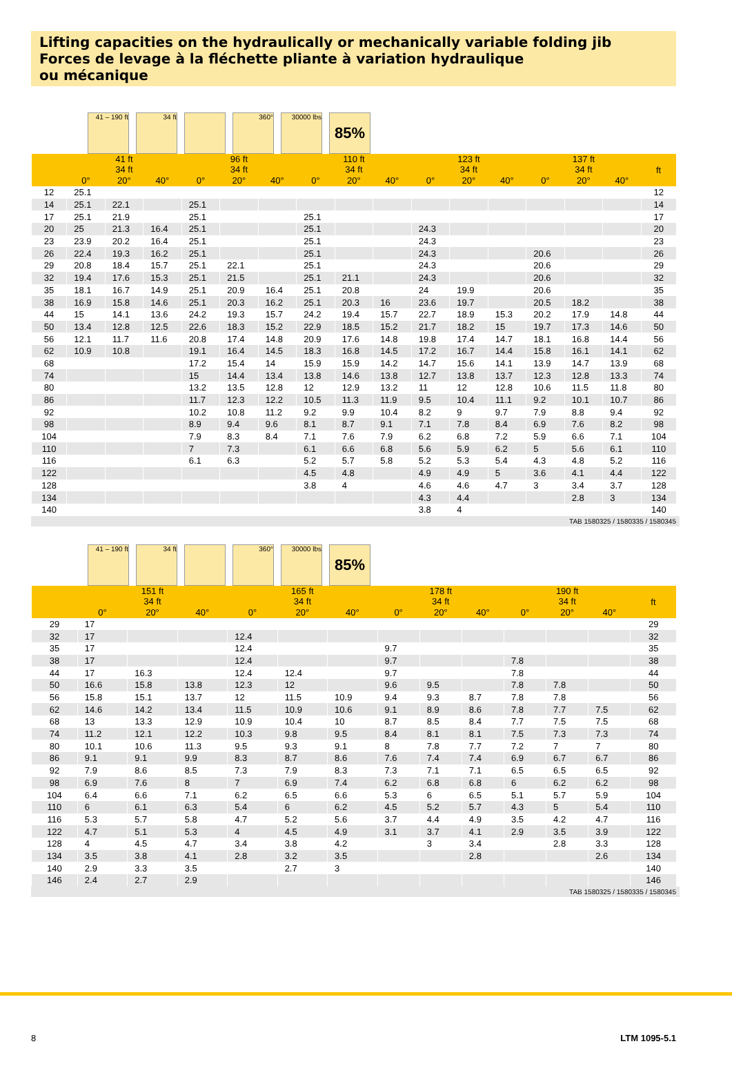Lifting capacities on the hydraulically or mechanically variable folding jib
Forces de levage à la fléchette pliante à variation hydraulique
ou mécanique
41 – 190 ft
34 ft 360° 30000 lbs
85%
| | 41 ft 34 ft | | | 96 ft 34 ft | | | 110 ft 34 ft | | | 123 ft 34 ft | | | 137 ft 34 ft | | | ft |
| --- | --- | --- | --- | --- | --- | --- | --- | --- | --- | --- | --- | --- | --- | --- | --- | --- |
| | 0° | 20° | 40° | 0° | 20° | 40° | 0° | 20° | 40° | 0° | 20° | 40° | 0° | 20° | 40° | |
| 12 | 25.1 | | | | | | | | | | | | | | | 12 |
| 14 | 25.1 | 22.1 | | 25.1 | | | | | | | | | | | | 14 |
| 17 | 25.1 | 21.9 | | 25.1 | | | 25.1 | | | | | | | | | 17 |
| 20 | 25 | 21.3 | 16.4 | 25.1 | | | 25.1 | | | 24.3 | | | | | | 20 |
| 23 | 23.9 | 20.2 | 16.4 | 25.1 | | | 25.1 | | | 24.3 | | | | | | 23 |
| 26 | 22.4 | 19.3 | 16.2 | 25.1 | | | 25.1 | | | 24.3 | | | 20.6 | | | 26 |
| 29 | 20.8 | 18.4 | 15.7 | 25.1 | 22.1 | | 25.1 | | | 24.3 | | | 20.6 | | | 29 |
| 32 | 19.4 | 17.6 | 15.3 | 25.1 | 21.5 | | 25.1 | 21.1 | | 24.3 | | | 20.6 | | | 32 |
| 35 | 18.1 | 16.7 | 14.9 | 25.1 | 20.9 | 16.4 | 25.1 | 20.8 | | 24 | 19.9 | | 20.6 | | | 35 |
| 38 | 16.9 | 15.8 | 14.6 | 25.1 | 20.3 | 16.2 | 25.1 | 20.3 | 16 | 23.6 | 19.7 | | 20.5 | 18.2 | | 38 |
| 44 | 15 | 14.1 | 13.6 | 24.2 | 19.3 | 15.7 | 24.2 | 19.4 | 15.7 | 22.7 | 18.9 | 15.3 | 20.2 | 17.9 | 14.8 | 44 |
| 50 | 13.4 | 12.8 | 12.5 | 22.6 | 18.3 | 15.2 | 22.9 | 18.5 | 15.2 | 21.7 | 18.2 | 15 | 19.7 | 17.3 | 14.6 | 50 |
| 56 | 12.1 | 11.7 | 11.6 | 20.8 | 17.4 | 14.8 | 20.9 | 17.6 | 14.8 | 19.8 | 17.4 | 14.7 | 18.1 | 16.8 | 14.4 | 56 |
| 62 | 10.9 | 10.8 | | 19.1 | 16.4 | 14.5 | 18.3 | 16.8 | 14.5 | 17.2 | 16.7 | 14.4 | 15.8 | 16.1 | 14.1 | 62 |
| 68 | | | | 17.2 | 15.4 | 14 | 15.9 | 15.9 | 14.2 | 14.7 | 15.6 | 14.1 | 13.9 | 14.7 | 13.9 | 68 |
| 74 | | | | 15 | 14.4 | 13.4 | 13.8 | 14.6 | 13.8 | 12.7 | 13.8 | 13.7 | 12.3 | 12.8 | 13.3 | 74 |
| 80 | | | | 13.2 | 13.5 | 12.8 | 12 | 12.9 | 13.2 | 11 | 12 | 12.8 | 10.6 | 11.5 | 11.8 | 80 |
| 86 | | | | 11.7 | 12.3 | 12.2 | 10.5 | 11.3 | 11.9 | 9.5 | 10.4 | 11.1 | 9.2 | 10.1 | 10.7 | 86 |
| 92 | | | | 10.2 | 10.8 | 11.2 | 9.2 | 9.9 | 10.4 | 8.2 | 9 | 9.7 | 7.9 | 8.8 | 9.4 | 92 |
| 98 | | | | 8.9 | 9.4 | 9.6 | 8.1 | 8.7 | 9.1 | 7.1 | 7.8 | 8.4 | 6.9 | 7.6 | 8.2 | 98 |
| 104 | | | | 7.9 | 8.3 | 8.4 | 7.1 | 7.6 | 7.9 | 6.2 | 6.8 | 7.2 | 5.9 | 6.6 | 7.1 | 104 |
| 110 | | | | 7 | 7.3 | | 6.1 | 6.6 | 6.8 | 5.6 | 5.9 | 6.2 | 5 | 5.6 | 6.1 | 110 |
| 116 | | | | 6.1 | 6.3 | | 5.2 | 5.7 | 5.8 | 5.2 | 5.3 | 5.4 | 4.3 | 4.8 | 5.2 | 116 |
| 122 | | | | | | | 4.5 | 4.8 | | 4.9 | 4.9 | 5 | 3.6 | 4.1 | 4.4 | 122 |
| 128 | | | | | | | 3.8 | 4 | | 4.6 | 4.6 | 4.7 | 3 | 3.4 | 3.7 | 128 |
| 134 | | | | | | | | | | 4.3 | 4.4 | | | 2.8 | 3 | 134 |
| 140 | | | | | | | | | | 3.8 | 4 | | | | | 140 |
TAB 1580325 / 1580335 / 1580345
41 – 190 ft
34 ft 360° 30000 lbs
85%
| | 151 ft 34 ft | | | 165 ft 34 ft | | | 178 ft 34 ft | | | 190 ft 34 ft | | | ft |
| --- | --- | --- | --- | --- | --- | --- | --- | --- | --- | --- | --- | --- | --- |
| | 0° | 20° | 40° | 0° | 20° | 40° | 0° | 20° | 40° | 0° | 20° | 40° | |
| 29 | 17 | | | | | | | | | | | | 29 |
| 32 | 17 | | | 12.4 | | | | | | | | | 32 |
| 35 | 17 | | | 12.4 | | | 9.7 | | | | | | 35 |
| 38 | 17 | | | 12.4 | | | 9.7 | | | 7.8 | | | 38 |
| 44 | 17 | 16.3 | | 12.4 | 12.4 | | 9.7 | | | 7.8 | | | 44 |
| 50 | 16.6 | 15.8 | 13.8 | 12.3 | 12 | | 9.6 | 9.5 | | 7.8 | 7.8 | | 50 |
| 56 | 15.8 | 15.1 | 13.7 | 12 | 11.5 | 10.9 | 9.4 | 9.3 | 8.7 | 7.8 | 7.8 | | 56 |
| 62 | 14.6 | 14.2 | 13.4 | 11.5 | 10.9 | 10.6 | 9.1 | 8.9 | 8.6 | 7.8 | 7.7 | 7.5 | 62 |
| 68 | 13 | 13.3 | 12.9 | 10.9 | 10.4 | 10 | 8.7 | 8.5 | 8.4 | 7.7 | 7.5 | 7.5 | 68 |
| 74 | 11.2 | 12.1 | 12.2 | 10.3 | 9.8 | 9.5 | 8.4 | 8.1 | 8.1 | 7.5 | 7.3 | 7.3 | 74 |
| 80 | 10.1 | 10.6 | 11.3 | 9.5 | 9.3 | 9.1 | 8 | 7.8 | 7.7 | 7.2 | 7 | 7 | 80 |
| 86 | 9.1 | 9.1 | 9.9 | 8.3 | 8.7 | 8.6 | 7.6 | 7.4 | 7.4 | 6.9 | 6.7 | 6.7 | 86 |
| 92 | 7.9 | 8.6 | 8.5 | 7.3 | 7.9 | 8.3 | 7.3 | 7.1 | 7.1 | 6.5 | 6.5 | 6.5 | 92 |
| 98 | 6.9 | 7.6 | 8 | 7 | 6.9 | 7.4 | 6.2 | 6.8 | 6.8 | 6 | 6.2 | 6.2 | 98 |
| 104 | 6.4 | 6.6 | 7.1 | 6.2 | 6.5 | 6.6 | 5.3 | 6 | 6.5 | 5.1 | 5.7 | 5.9 | 104 |
| 110 | 6 | 6.1 | 6.3 | 5.4 | 6 | 6.2 | 4.5 | 5.2 | 5.7 | 4.3 | 5 | 5.4 | 110 |
| 116 | 5.3 | 5.7 | 5.8 | 4.7 | 5.2 | 5.6 | 3.7 | 4.4 | 4.9 | 3.5 | 4.2 | 4.7 | 116 |
| 122 | 4.7 | 5.1 | 5.3 | 4 | 4.5 | 4.9 | 3.1 | 3.7 | 4.1 | 2.9 | 3.5 | 3.9 | 122 |
| 128 | 4 | 4.5 | 4.7 | 3.4 | 3.8 | 4.2 | | 3 | 3.4 | | 2.8 | 3.3 | 128 |
| 134 | 3.5 | 3.8 | 4.1 | 2.8 | 3.2 | 3.5 | | | 2.8 | | | 2.6 | 134 |
| 140 | 2.9 | 3.3 | 3.5 | | 2.7 | 3 | | | | | | | 140 |
| 146 | 2.4 | 2.7 | 2.9 | | | | | | | | | | 146 |
TAB 1580325 / 1580335 / 1580345
8 LTM 1095-5.1